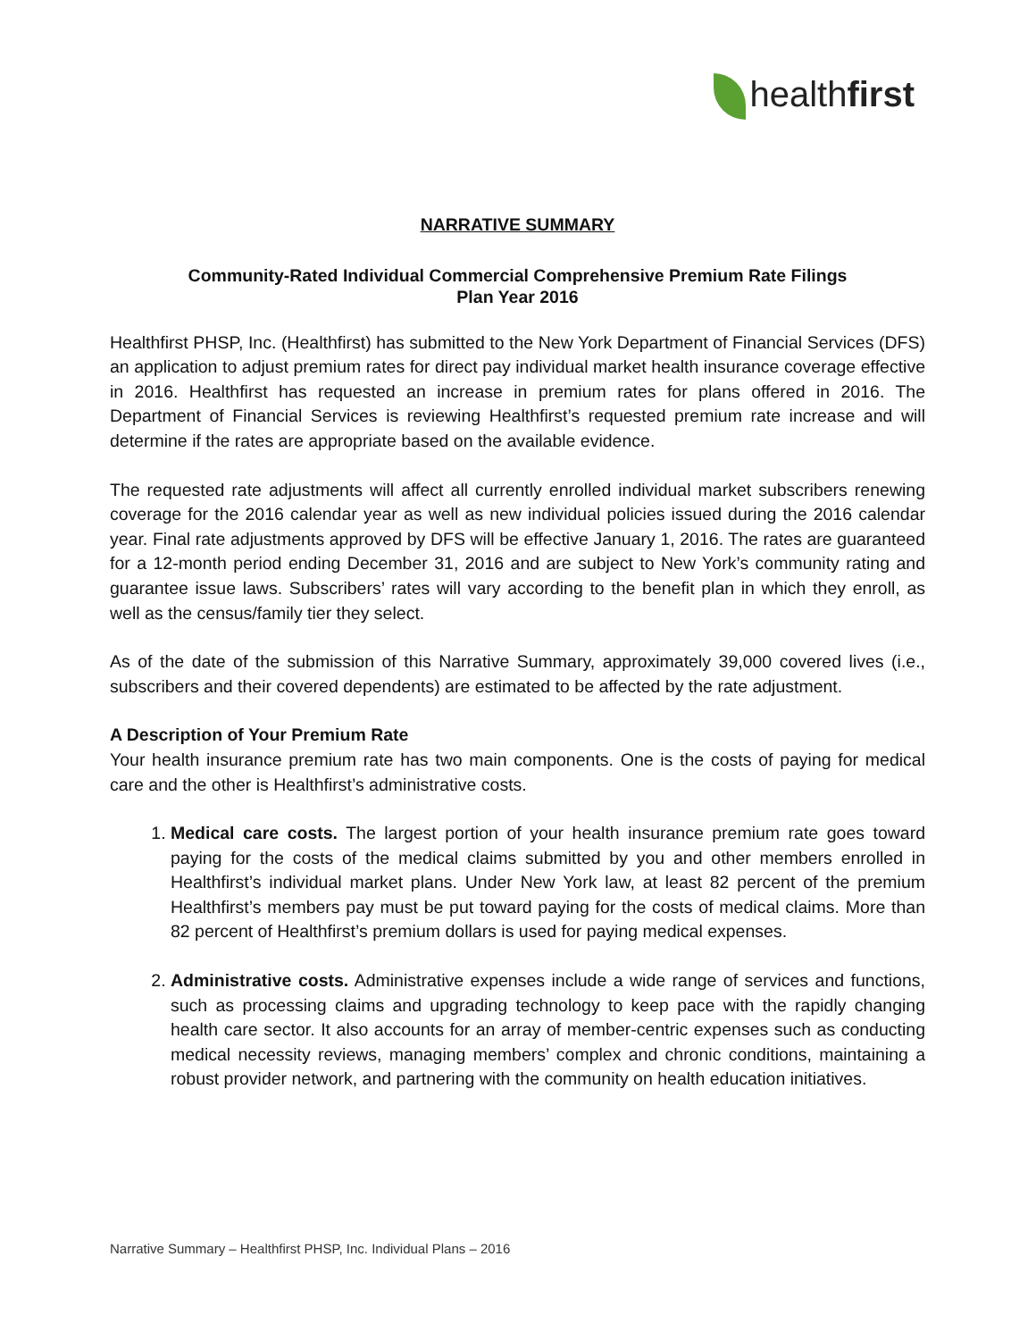healthfirst
NARRATIVE SUMMARY
Community-Rated Individual Commercial Comprehensive Premium Rate Filings
Plan Year 2016
Healthfirst PHSP, Inc. (Healthfirst) has submitted to the New York Department of Financial Services (DFS) an application to adjust premium rates for direct pay individual market health insurance coverage effective in 2016. Healthfirst has requested an increase in premium rates for plans offered in 2016. The Department of Financial Services is reviewing Healthfirst’s requested premium rate increase and will determine if the rates are appropriate based on the available evidence.
The requested rate adjustments will affect all currently enrolled individual market subscribers renewing coverage for the 2016 calendar year as well as new individual policies issued during the 2016 calendar year. Final rate adjustments approved by DFS will be effective January 1, 2016. The rates are guaranteed for a 12-month period ending December 31, 2016 and are subject to New York’s community rating and guarantee issue laws. Subscribers’ rates will vary according to the benefit plan in which they enroll, as well as the census/family tier they select.
As of the date of the submission of this Narrative Summary, approximately 39,000 covered lives (i.e., subscribers and their covered dependents) are estimated to be affected by the rate adjustment.
A Description of Your Premium Rate
Your health insurance premium rate has two main components. One is the costs of paying for medical care and the other is Healthfirst’s administrative costs.
1. Medical care costs. The largest portion of your health insurance premium rate goes toward paying for the costs of the medical claims submitted by you and other members enrolled in Healthfirst’s individual market plans. Under New York law, at least 82 percent of the premium Healthfirst’s members pay must be put toward paying for the costs of medical claims. More than 82 percent of Healthfirst’s premium dollars is used for paying medical expenses.
2. Administrative costs. Administrative expenses include a wide range of services and functions, such as processing claims and upgrading technology to keep pace with the rapidly changing health care sector. It also accounts for an array of member-centric expenses such as conducting medical necessity reviews, managing members’ complex and chronic conditions, maintaining a robust provider network, and partnering with the community on health education initiatives.
Narrative Summary – Healthfirst PHSP, Inc. Individual Plans – 2016